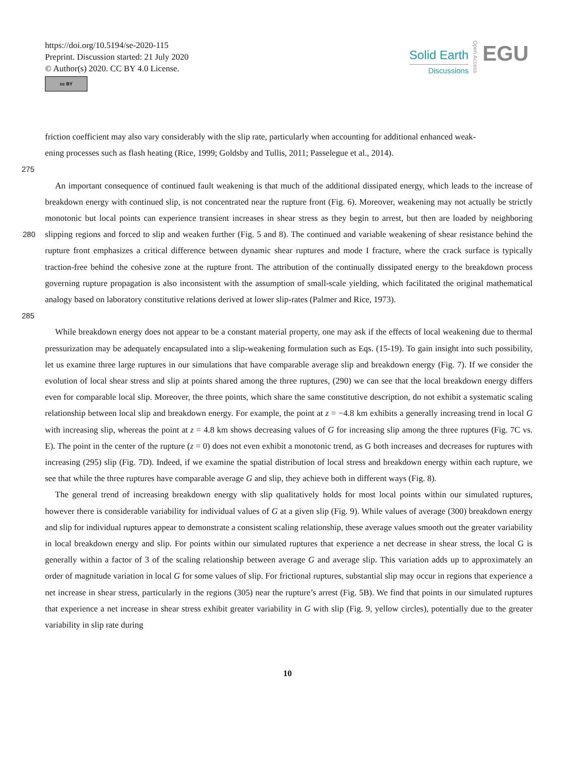https://doi.org/10.5194/se-2020-115
Preprint. Discussion started: 21 July 2020
© Author(s) 2020. CC BY 4.0 License.
cc BY
Solid Earth
Discussions
Open Access
EGU
friction coefficient may also vary considerably with the slip rate, particularly when accounting for additional enhanced weak-
ening processes such as flash heating (Rice, 1999; Goldsby and Tullis, 2011; Passelegue et al., 2014).
275
An important consequence of continued fault weakening is that much of the additional dissipated energy, which leads to the increase of breakdown energy with continued slip, is not concentrated near the rupture front (Fig. 6). Moreover, weakening may not actually be strictly monotonic but local points can experience transient increases in shear stress as they begin to arrest, but then are loaded by neighboring slipping regions and forced to slip and weaken further (Fig. 5 and 8). The continued and
280
variable weakening of shear resistance behind the rupture front emphasizes a critical difference between dynamic shear ruptures and mode I fracture, where the crack surface is typically traction-free behind the cohesive zone at the rupture front. The attribution of the continually dissipated energy to the breakdown process governing rupture propagation is also inconsistent with the assumption of small-scale yielding, which facilitated the original mathematical analogy based on laboratory constitutive relations derived at lower slip-rates (Palmer and Rice, 1973).
285
While breakdown energy does not appear to be a constant material property, one may ask if the effects of local weakening due to thermal pressurization may be adequately encapsulated into a slip-weakening formulation such as Eqs. (15-19). To gain insight into such possibility, let us examine three large ruptures in our simulations that have comparable average slip and breakdown energy (Fig. 7). If we consider the evolution of local shear stress and slip at points shared among the three ruptures, (290) we can see that the local breakdown energy differs even for comparable local slip. Moreover, the three points, which share the same constitutive description, do not exhibit a systematic scaling relationship between local slip and breakdown energy. For example, the point at z = −4.8 km exhibits a generally increasing trend in local G with increasing slip, whereas the point at z = 4.8 km shows decreasing values of G for increasing slip among the three ruptures (Fig. 7C vs. E). The point in the center of the rupture (z = 0) does not even exhibit a monotonic trend, as G both increases and decreases for ruptures with increasing (295) slip (Fig. 7D). Indeed, if we examine the spatial distribution of local stress and breakdown energy within each rupture, we see that while the three ruptures have comparable average G and slip, they achieve both in different ways (Fig. 8).
The general trend of increasing breakdown energy with slip qualitatively holds for most local points within our simulated ruptures, however there is considerable variability for individual values of G at a given slip (Fig. 9). While values of average (300) breakdown energy and slip for individual ruptures appear to demonstrate a consistent scaling relationship, these average values smooth out the greater variability in local breakdown energy and slip. For points within our simulated ruptures that experience a net decrease in shear stress, the local G is generally within a factor of 3 of the scaling relationship between average G and average slip. This variation adds up to approximately an order of magnitude variation in local G for some values of slip. For frictional ruptures, substantial slip may occur in regions that experience a net increase in shear stress, particularly in the regions (305) near the rupture’s arrest (Fig. 5B). We find that points in our simulated ruptures that experience a net increase in shear stress exhibit greater variability in G with slip (Fig. 9, yellow circles), potentially due to the greater variability in slip rate during
10